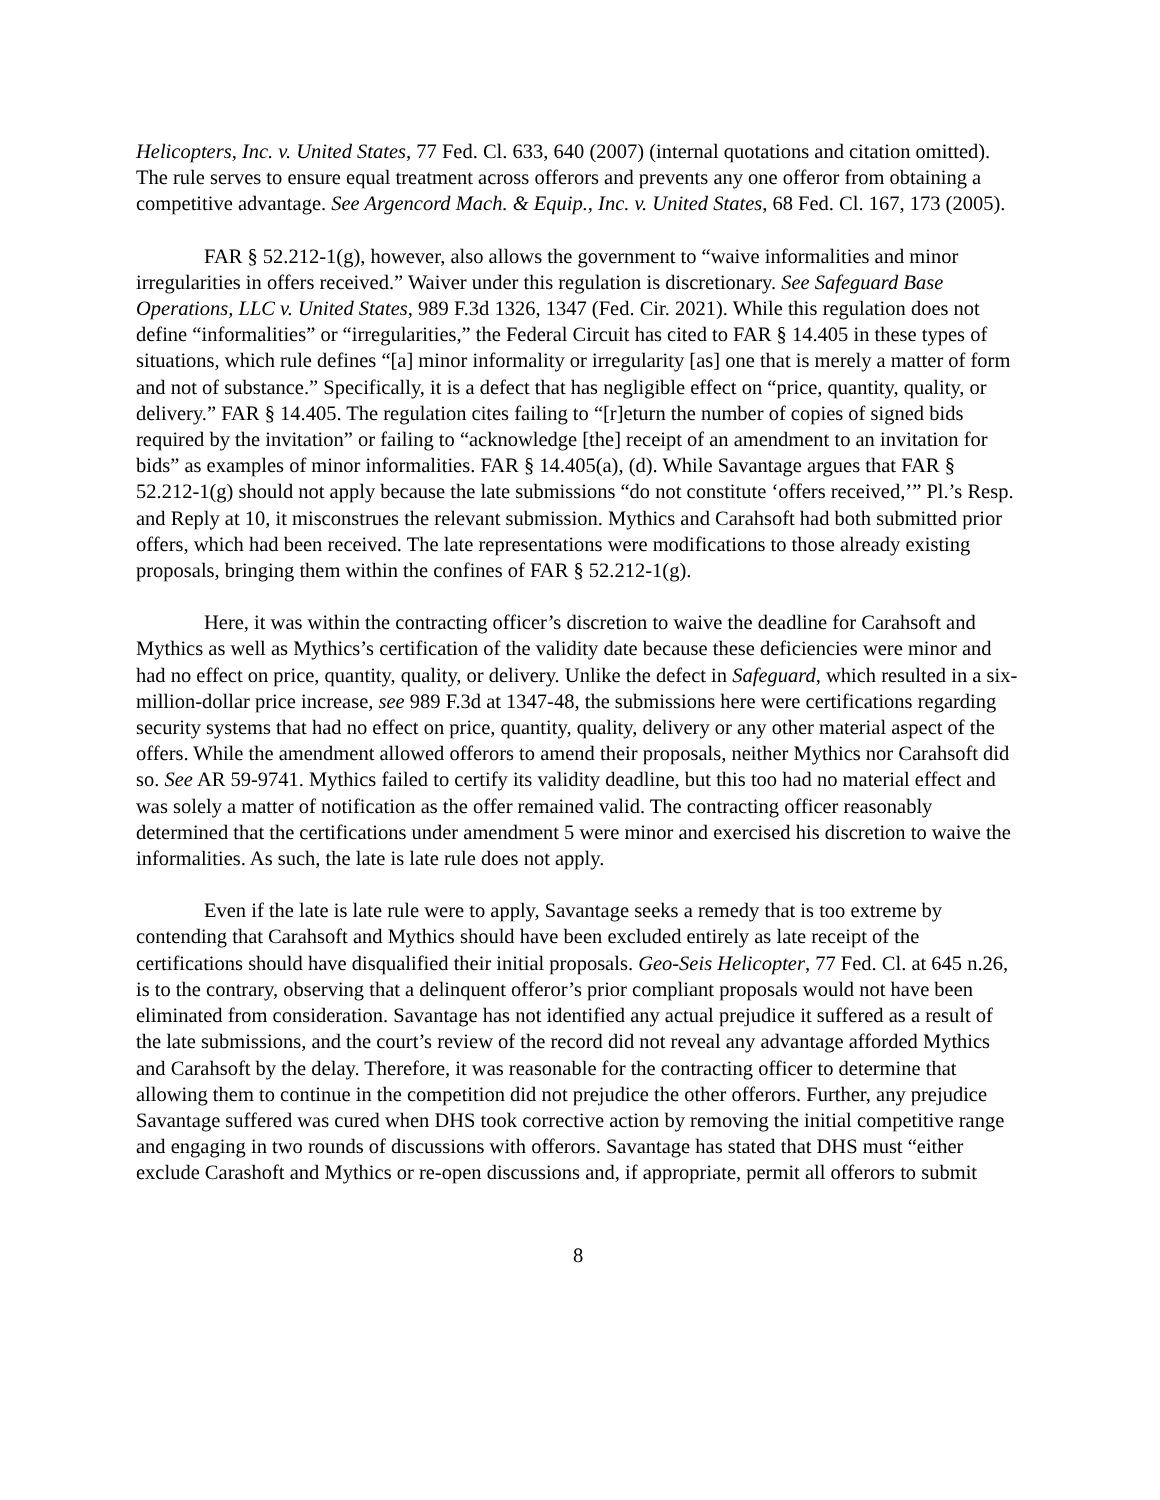Helicopters, Inc. v. United States, 77 Fed. Cl. 633, 640 (2007) (internal quotations and citation omitted). The rule serves to ensure equal treatment across offerors and prevents any one offeror from obtaining a competitive advantage. See Argencord Mach. & Equip., Inc. v. United States, 68 Fed. Cl. 167, 173 (2005).
FAR § 52.212-1(g), however, also allows the government to “waive informalities and minor irregularities in offers received.” Waiver under this regulation is discretionary. See Safeguard Base Operations, LLC v. United States, 989 F.3d 1326, 1347 (Fed. Cir. 2021). While this regulation does not define “informalities” or “irregularities,” the Federal Circuit has cited to FAR § 14.405 in these types of situations, which rule defines “[a] minor informality or irregularity [as] one that is merely a matter of form and not of substance.” Specifically, it is a defect that has negligible effect on “price, quantity, quality, or delivery.” FAR § 14.405. The regulation cites failing to “[r]eturn the number of copies of signed bids required by the invitation” or failing to “acknowledge [the] receipt of an amendment to an invitation for bids” as examples of minor informalities. FAR § 14.405(a), (d). While Savantage argues that FAR § 52.212-1(g) should not apply because the late submissions “do not constitute ‘offers received,’” Pl.’s Resp. and Reply at 10, it misconstrues the relevant submission. Mythics and Carahsoft had both submitted prior offers, which had been received. The late representations were modifications to those already existing proposals, bringing them within the confines of FAR § 52.212-1(g).
Here, it was within the contracting officer’s discretion to waive the deadline for Carahsoft and Mythics as well as Mythics’s certification of the validity date because these deficiencies were minor and had no effect on price, quantity, quality, or delivery. Unlike the defect in Safeguard, which resulted in a six-million-dollar price increase, see 989 F.3d at 1347-48, the submissions here were certifications regarding security systems that had no effect on price, quantity, quality, delivery or any other material aspect of the offers. While the amendment allowed offerors to amend their proposals, neither Mythics nor Carahsoft did so. See AR 59-9741. Mythics failed to certify its validity deadline, but this too had no material effect and was solely a matter of notification as the offer remained valid. The contracting officer reasonably determined that the certifications under amendment 5 were minor and exercised his discretion to waive the informalities. As such, the late is late rule does not apply.
Even if the late is late rule were to apply, Savantage seeks a remedy that is too extreme by contending that Carahsoft and Mythics should have been excluded entirely as late receipt of the certifications should have disqualified their initial proposals. Geo-Seis Helicopter, 77 Fed. Cl. at 645 n.26, is to the contrary, observing that a delinquent offeror’s prior compliant proposals would not have been eliminated from consideration. Savantage has not identified any actual prejudice it suffered as a result of the late submissions, and the court’s review of the record did not reveal any advantage afforded Mythics and Carahsoft by the delay. Therefore, it was reasonable for the contracting officer to determine that allowing them to continue in the competition did not prejudice the other offerors. Further, any prejudice Savantage suffered was cured when DHS took corrective action by removing the initial competitive range and engaging in two rounds of discussions with offerors. Savantage has stated that DHS must “either exclude Carashoft and Mythics or re-open discussions and, if appropriate, permit all offerors to submit
8